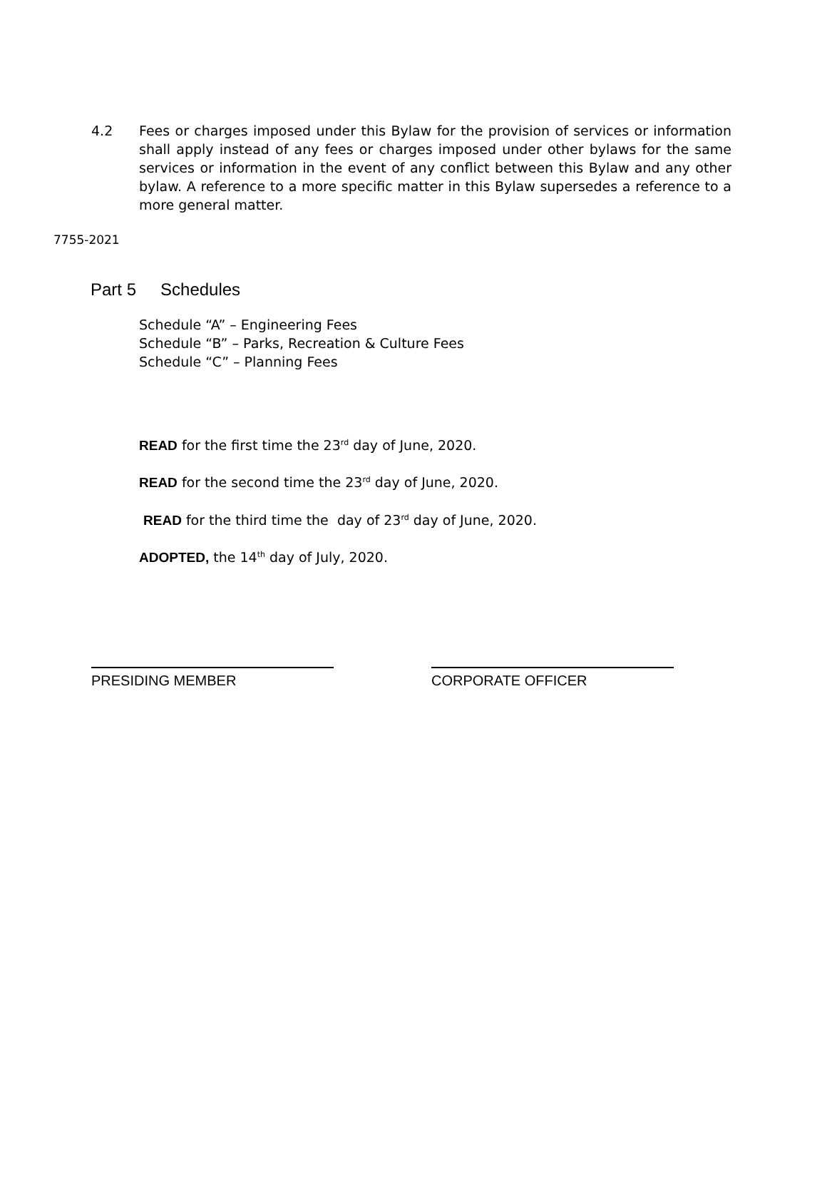4.2 Fees or charges imposed under this Bylaw for the provision of services or information shall apply instead of any fees or charges imposed under other bylaws for the same services or information in the event of any conflict between this Bylaw and any other bylaw. A reference to a more specific matter in this Bylaw supersedes a reference to a more general matter.
7755-2021
Part 5 Schedules
Schedule “A” – Engineering Fees
Schedule “B” – Parks, Recreation & Culture Fees
Schedule “C” – Planning Fees
READ for the first time the 23<sup>rd</sup> day of June, 2020.
READ for the second time the 23<sup>rd</sup> day of June, 2020.
READ for the third time the day of 23<sup>rd</sup> day of June, 2020.
ADOPTED, the 14<sup>th</sup> day of July, 2020.
PRESIDING MEMBER CORPORATE OFFICER